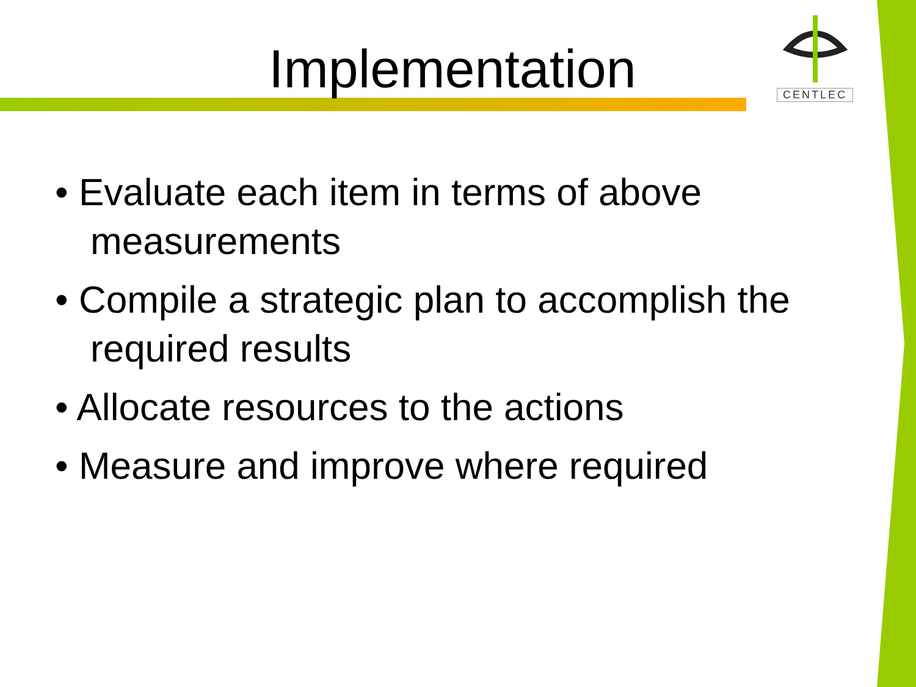Implementation
CENTLEC
• Evaluate each item in terms of above measurements
• Compile a strategic plan to accomplish the required results
• Allocate resources to the actions
• Measure and improve where required